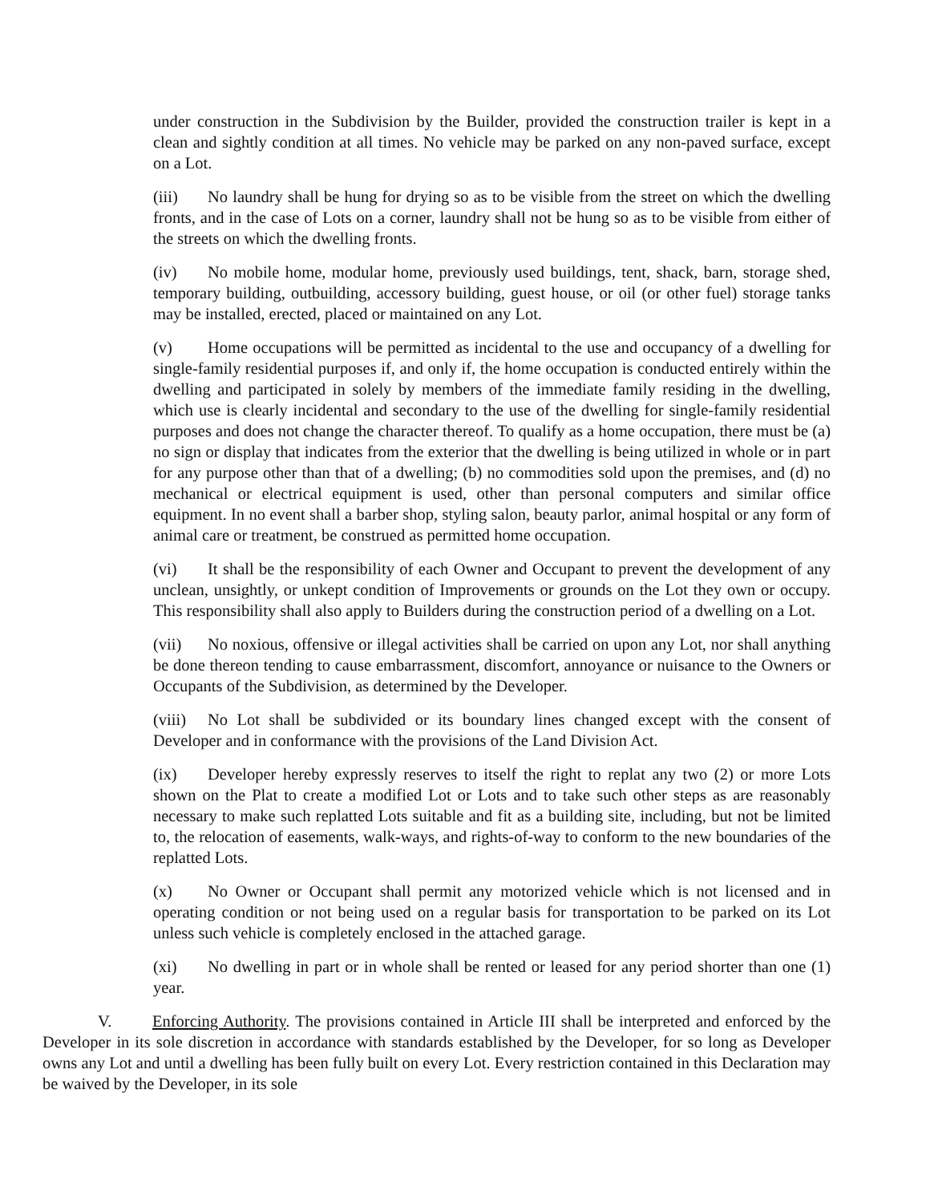under construction in the Subdivision by the Builder, provided the construction trailer is kept in a clean and sightly condition at all times. No vehicle may be parked on any non-paved surface, except on a Lot.
(iii) No laundry shall be hung for drying so as to be visible from the street on which the dwelling fronts, and in the case of Lots on a corner, laundry shall not be hung so as to be visible from either of the streets on which the dwelling fronts.
(iv) No mobile home, modular home, previously used buildings, tent, shack, barn, storage shed, temporary building, outbuilding, accessory building, guest house, or oil (or other fuel) storage tanks may be installed, erected, placed or maintained on any Lot.
(v) Home occupations will be permitted as incidental to the use and occupancy of a dwelling for single-family residential purposes if, and only if, the home occupation is conducted entirely within the dwelling and participated in solely by members of the immediate family residing in the dwelling, which use is clearly incidental and secondary to the use of the dwelling for single-family residential purposes and does not change the character thereof. To qualify as a home occupation, there must be (a) no sign or display that indicates from the exterior that the dwelling is being utilized in whole or in part for any purpose other than that of a dwelling; (b) no commodities sold upon the premises, and (d) no mechanical or electrical equipment is used, other than personal computers and similar office equipment. In no event shall a barber shop, styling salon, beauty parlor, animal hospital or any form of animal care or treatment, be construed as permitted home occupation.
(vi) It shall be the responsibility of each Owner and Occupant to prevent the development of any unclean, unsightly, or unkept condition of Improvements or grounds on the Lot they own or occupy. This responsibility shall also apply to Builders during the construction period of a dwelling on a Lot.
(vii) No noxious, offensive or illegal activities shall be carried on upon any Lot, nor shall anything be done thereon tending to cause embarrassment, discomfort, annoyance or nuisance to the Owners or Occupants of the Subdivision, as determined by the Developer.
(viii) No Lot shall be subdivided or its boundary lines changed except with the consent of Developer and in conformance with the provisions of the Land Division Act.
(ix) Developer hereby expressly reserves to itself the right to replat any two (2) or more Lots shown on the Plat to create a modified Lot or Lots and to take such other steps as are reasonably necessary to make such replatted Lots suitable and fit as a building site, including, but not be limited to, the relocation of easements, walk-ways, and rights-of-way to conform to the new boundaries of the replatted Lots.
(x) No Owner or Occupant shall permit any motorized vehicle which is not licensed and in operating condition or not being used on a regular basis for transportation to be parked on its Lot unless such vehicle is completely enclosed in the attached garage.
(xi) No dwelling in part or in whole shall be rented or leased for any period shorter than one (1) year.
V. Enforcing Authority. The provisions contained in Article III shall be interpreted and enforced by the Developer in its sole discretion in accordance with standards established by the Developer, for so long as Developer owns any Lot and until a dwelling has been fully built on every Lot. Every restriction contained in this Declaration may be waived by the Developer, in its sole